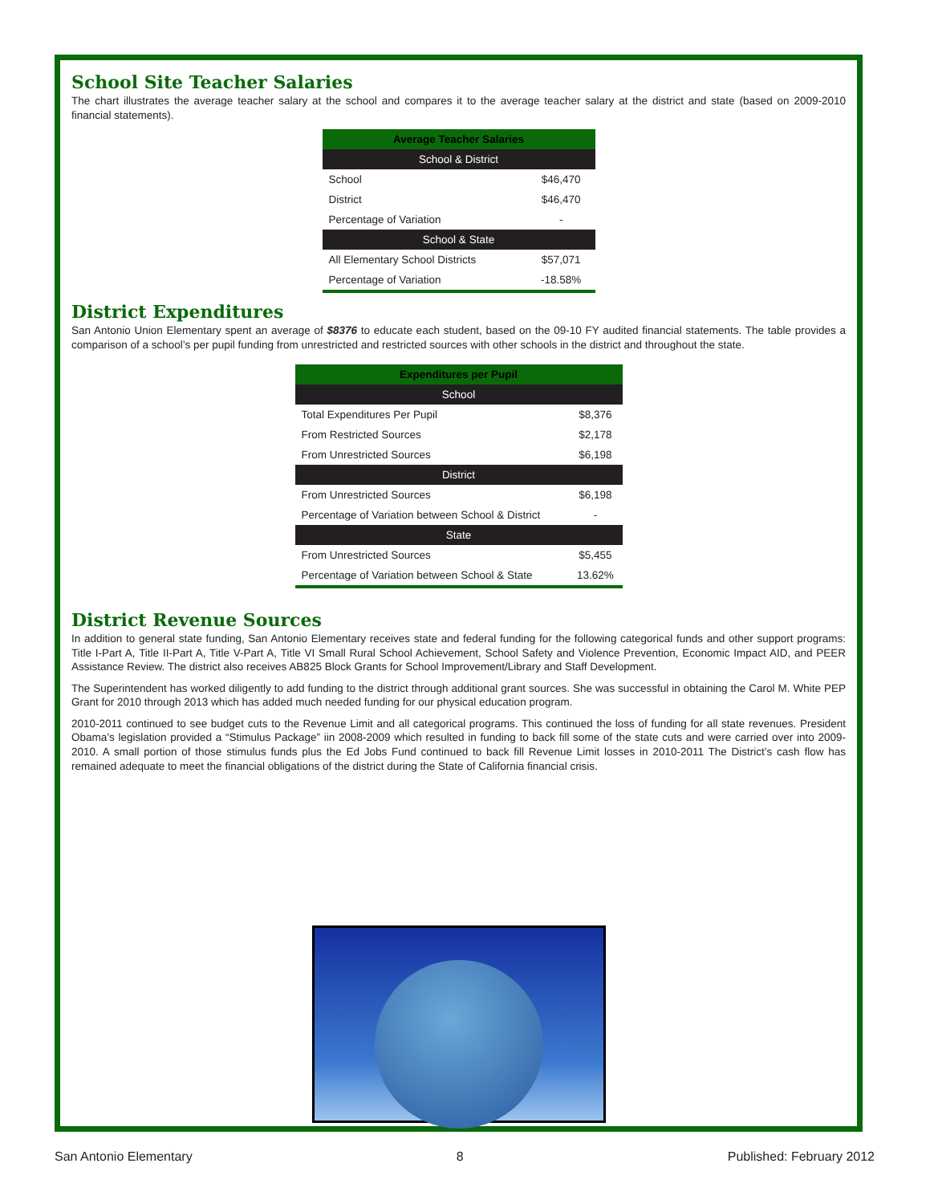School Site Teacher Salaries
The chart illustrates the average teacher salary at the school and compares it to the average teacher salary at the district and state (based on 2009-2010 financial statements).
| Average Teacher Salaries | |
| --- | --- |
| School & District | |
| School | $46,470 |
| District | $46,470 |
| Percentage of Variation | - |
| School & State | |
| All Elementary School Districts | $57,071 |
| Percentage of Variation | -18.58% |
District Expenditures
San Antonio Union Elementary spent an average of $8376 to educate each student, based on the 09-10 FY audited financial statements. The table provides a comparison of a school’s per pupil funding from unrestricted and restricted sources with other schools in the district and throughout the state.
| Expenditures per Pupil | |
| --- | --- |
| School | |
| Total Expenditures Per Pupil | $8,376 |
| From Restricted Sources | $2,178 |
| From Unrestricted Sources | $6,198 |
| District | |
| From Unrestricted Sources | $6,198 |
| Percentage of Variation between School & District | - |
| State | |
| From Unrestricted Sources | $5,455 |
| Percentage of Variation between School & State | 13.62% |
District Revenue Sources
In addition to general state funding, San Antonio Elementary receives state and federal funding for the following categorical funds and other support programs: Title I-Part A, Title II-Part A, Title V-Part A, Title VI Small Rural School Achievement, School Safety and Violence Prevention, Economic Impact AID, and PEER Assistance Review. The district also receives AB825 Block Grants for School Improvement/Library and Staff Development.
The Superintendent has worked diligently to add funding to the district through additional grant sources. She was successful in obtaining the Carol M. White PEP Grant for 2010 through 2013 which has added much needed funding for our physical education program.
2010-2011 continued to see budget cuts to the Revenue Limit and all categorical programs. This continued the loss of funding for all state revenues. President Obama’s legislation provided a “Stimulus Package” iin 2008-2009 which resulted in funding to back fill some of the state cuts and were carried over into 2009-2010. A small portion of those stimulus funds plus the Ed Jobs Fund continued to back fill Revenue Limit losses in 2010-2011 The District’s cash flow has remained adequate to meet the financial obligations of the district during the State of California financial crisis.
San Antonio Elementary 8 Published: February 2012